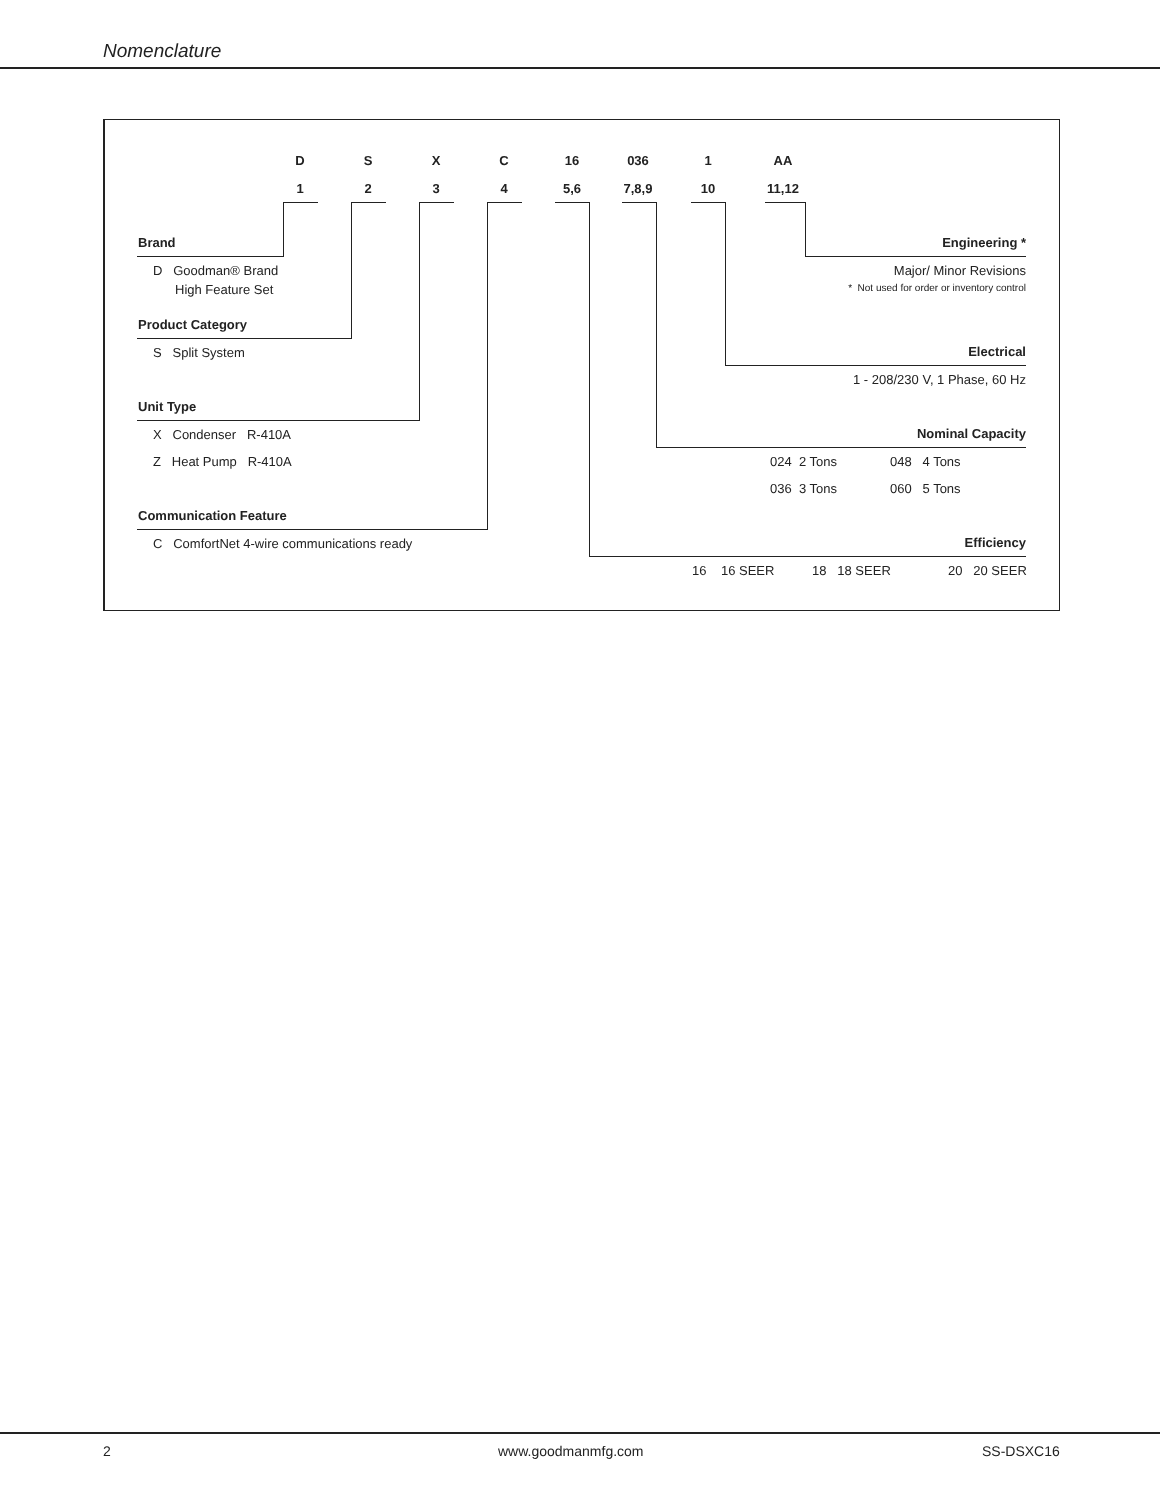Nomenclature
D S X C 16 036 1 AA
1 2 3 4 5,6 7,8,9 10 11,12
Brand
D Goodman® Brand
High Feature Set
Product Category
S Split System
Unit Type
X Condenser R-410A
Z Heat Pump R-410A
Communication Feature
C ComfortNet 4-wire communications ready
Engineering *
Major/ Minor Revisions
* Not used for order or inventory control
Electrical
1 - 208/230 V, 1 Phase, 60 Hz
Nominal Capacity
024 2 Tons 048 4 Tons
036 3 Tons 060 5 Tons
Efficiency
16 16 SEER 18 18 SEER 20 20 SEER
2 www.goodmanmfg.com SS-DSXC16